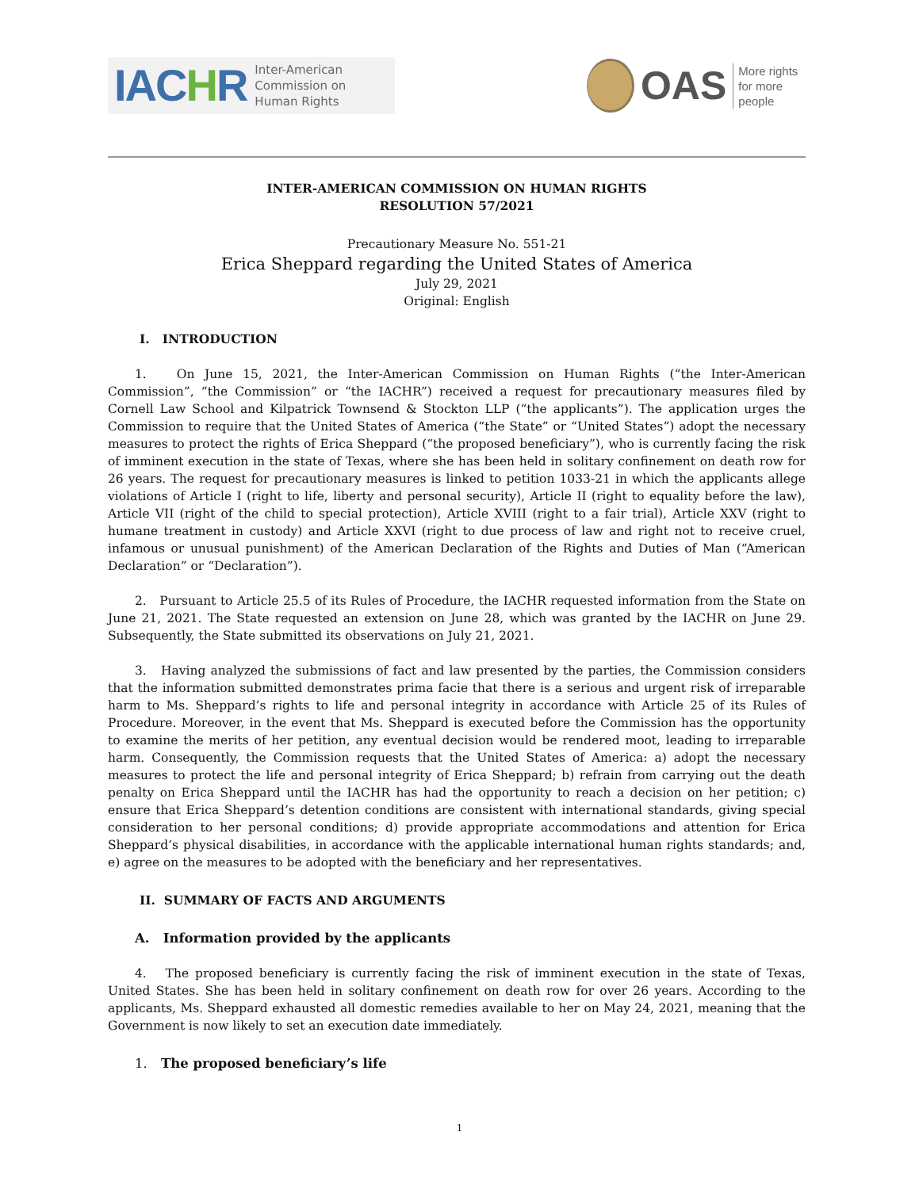IACHR
Inter-American
Commission on
Human Rights
OAS
More rights
for more people
INTER-AMERICAN COMMISSION ON HUMAN RIGHTS
RESOLUTION 57/2021
Precautionary Measure No. 551-21
Erica Sheppard regarding the United States of America
July 29, 2021
Original: English
I. INTRODUCTION
1. On June 15, 2021, the Inter-American Commission on Human Rights (“the Inter-American Commission”, “the Commission” or “the IACHR”) received a request for precautionary measures filed by Cornell Law School and Kilpatrick Townsend & Stockton LLP (“the applicants”). The application urges the Commission to require that the United States of America (“the State” or “United States”) adopt the necessary measures to protect the rights of Erica Sheppard (“the proposed beneficiary”), who is currently facing the risk of imminent execution in the state of Texas, where she has been held in solitary confinement on death row for 26 years. The request for precautionary measures is linked to petition 1033-21 in which the applicants allege violations of Article I (right to life, liberty and personal security), Article II (right to equality before the law), Article VII (right of the child to special protection), Article XVIII (right to a fair trial), Article XXV (right to humane treatment in custody) and Article XXVI (right to due process of law and right not to receive cruel, infamous or unusual punishment) of the American Declaration of the Rights and Duties of Man (“American Declaration” or “Declaration”).
2. Pursuant to Article 25.5 of its Rules of Procedure, the IACHR requested information from the State on June 21, 2021. The State requested an extension on June 28, which was granted by the IACHR on June 29. Subsequently, the State submitted its observations on July 21, 2021.
3. Having analyzed the submissions of fact and law presented by the parties, the Commission considers that the information submitted demonstrates prima facie that there is a serious and urgent risk of irreparable harm to Ms. Sheppard’s rights to life and personal integrity in accordance with Article 25 of its Rules of Procedure. Moreover, in the event that Ms. Sheppard is executed before the Commission has the opportunity to examine the merits of her petition, any eventual decision would be rendered moot, leading to irreparable harm. Consequently, the Commission requests that the United States of America: a) adopt the necessary measures to protect the life and personal integrity of Erica Sheppard; b) refrain from carrying out the death penalty on Erica Sheppard until the IACHR has had the opportunity to reach a decision on her petition; c) ensure that Erica Sheppard’s detention conditions are consistent with international standards, giving special consideration to her personal conditions; d) provide appropriate accommodations and attention for Erica Sheppard’s physical disabilities, in accordance with the applicable international human rights standards; and, e) agree on the measures to be adopted with the beneficiary and her representatives.
II. SUMMARY OF FACTS AND ARGUMENTS
A. Information provided by the applicants
4. The proposed beneficiary is currently facing the risk of imminent execution in the state of Texas, United States. She has been held in solitary confinement on death row for over 26 years. According to the applicants, Ms. Sheppard exhausted all domestic remedies available to her on May 24, 2021, meaning that the Government is now likely to set an execution date immediately.
1. The proposed beneficiary’s life
1